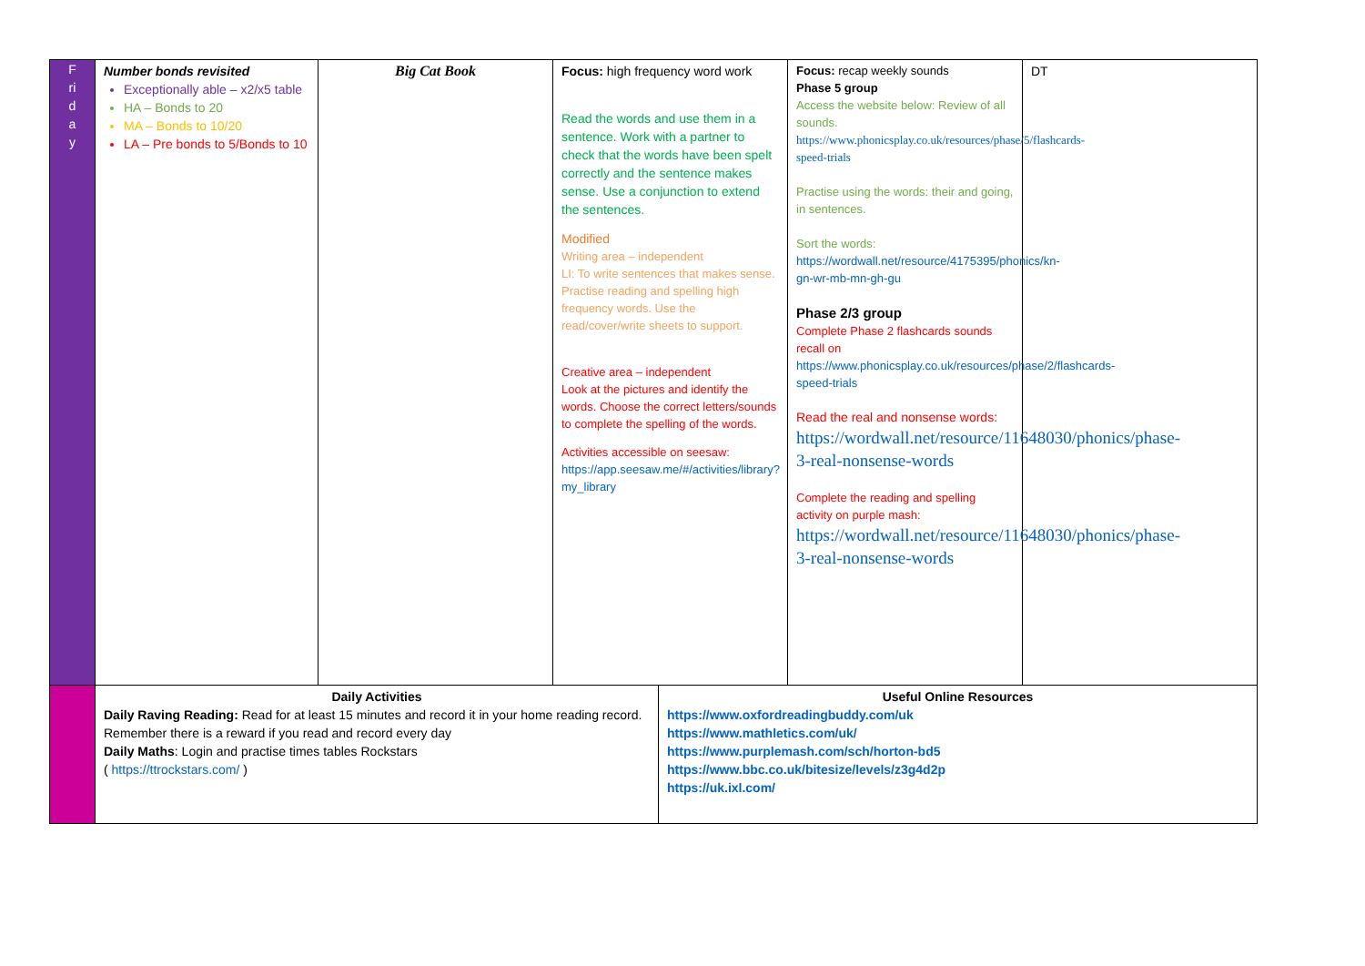| F ri d a y | Number bonds revisited Exceptionally able – x2/x5 table HA – Bonds to 20 MA – Bonds to 10/20 LA – Pre bonds to 5/Bonds to 10 | Big Cat Book | Focus: high frequency word work Read the words and use them in a sentence. Work with a partner to check that the words have been spelt correctly and the sentence makes sense. Use a conjunction to extend the sentences. Modified Writing area – independent LI: To write sentences that makes sense. Practise reading and spelling high frequency words. Use the read/cover/write sheets to support. Creative area – independent Look at the pictures and identify the words. Choose the correct letters/sounds to complete the spelling of the words. Activities accessible on seesaw: https://app.seesaw.me/#/activities/library?my_library | | Focus: recap weekly sounds Phase 5 group Access the website below: Review of all sounds. https://www.phonicsplay.co.uk/resources/phase/5/flashcards-speed-trials Practise using the words: their and going, in sentences. Sort the words: https://wordwall.net/resource/4175395/phonics/kn-gn-wr-mb-mn-gh-gu Phase 2/3 group Complete Phase 2 flashcards sounds recall on https://www.phonicsplay.co.uk/resources/phase/2/flashcards-speed-trials Read the real and nonsense words: https://wordwall.net/resource/11648030/phonics/phase-3-real-nonsense-words Complete the reading and spelling activity on purple mash: https://wordwall.net/resource/11648030/phonics/phase-3-real-nonsense-words | DT |
| | Daily Activities Daily Raving Reading: Read for at least 15 minutes and record it in your home reading record. Remember there is a reward if you read and record every day Daily Maths : Login and practise times tables Rockstars ( https://ttrockstars.com/ ) | | | Useful Online Resources https://www.oxfordreadingbuddy.com/uk https://www.mathletics.com/uk/ https://www.purplemash.com/sch/horton-bd5 https://www.bbc.co.uk/bitesize/levels/z3g4d2p https://uk.ixl.com/ | | |